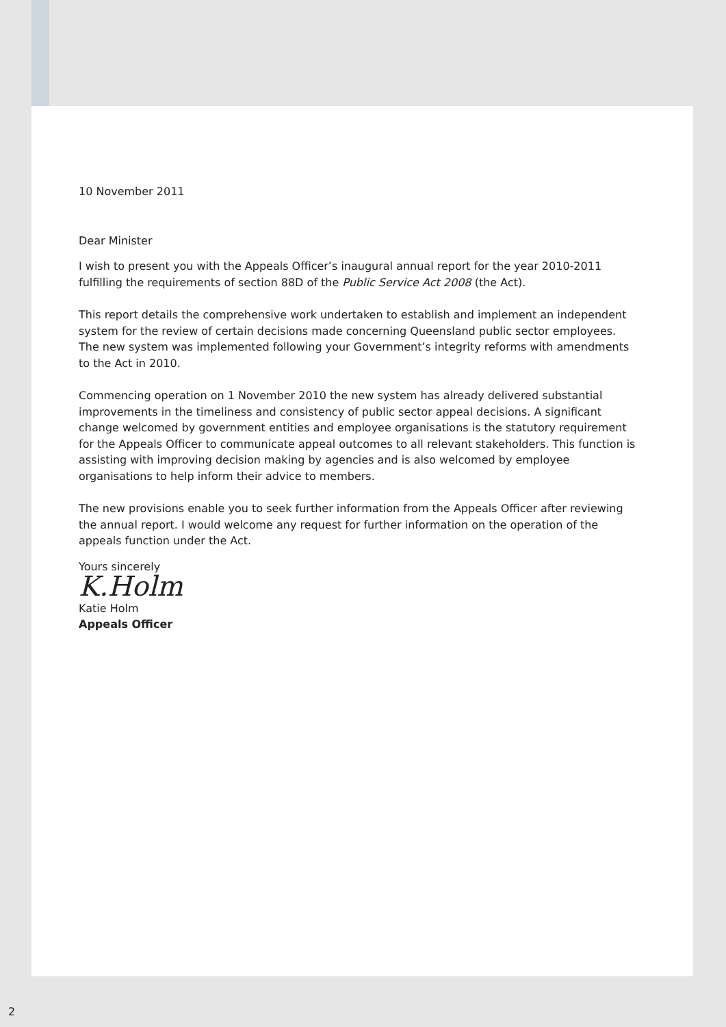10 November 2011
Dear Minister
I wish to present you with the Appeals Officer’s inaugural annual report for the year 2010-2011 fulfilling the requirements of section 88D of the Public Service Act 2008 (the Act).
This report details the comprehensive work undertaken to establish and implement an independent system for the review of certain decisions made concerning Queensland public sector employees. The new system was implemented following your Government’s integrity reforms with amendments to the Act in 2010.
Commencing operation on 1 November 2010 the new system has already delivered substantial improvements in the timeliness and consistency of public sector appeal decisions. A significant change welcomed by government entities and employee organisations is the statutory requirement for the Appeals Officer to communicate appeal outcomes to all relevant stakeholders. This function is assisting with improving decision making by agencies and is also welcomed by employee organisations to help inform their advice to members.
The new provisions enable you to seek further information from the Appeals Officer after reviewing the annual report. I would welcome any request for further information on the operation of the appeals function under the Act.
Yours sincerely
K.Holm
Katie Holm
Appeals Officer
2